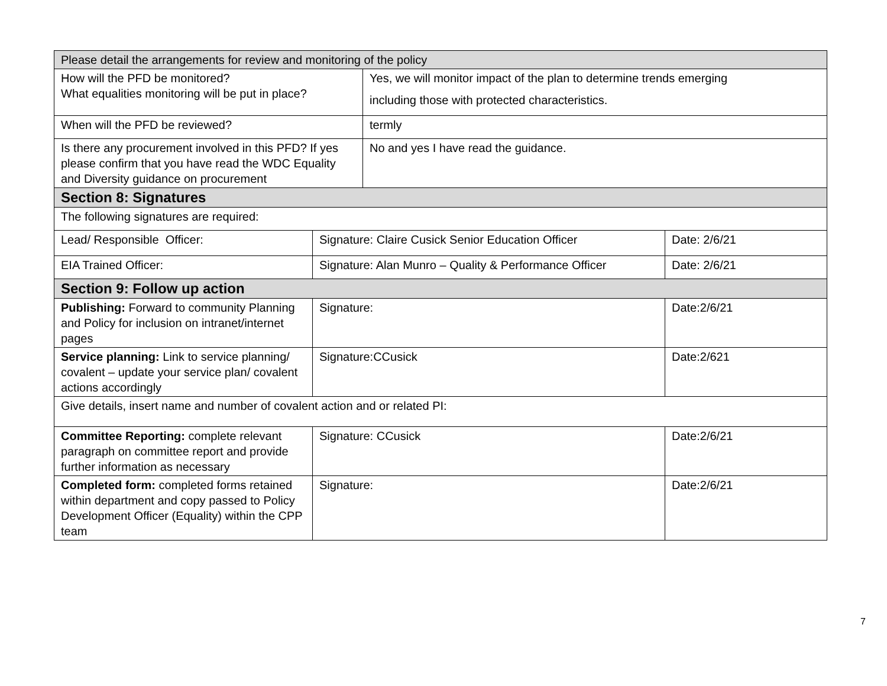| Please detail the arrangements for review and monitoring of the policy | | | |
| How will the PFD be monitored? What equalities monitoring will be put in place? | | Yes, we will monitor impact of the plan to determine trends emerging including those with protected characteristics. | |
| When will the PFD be reviewed? | | termly | |
| Is there any procurement involved in this PFD? If yes please confirm that you have read the WDC Equality and Diversity guidance on procurement | | No and yes I have read the guidance. | |
| Section 8: Signatures | | | |
| The following signatures are required: | | | |
| Lead/ Responsible Officer: | Signature: Claire Cusick Senior Education Officer | | Date: 2/6/21 |
| EIA Trained Officer: | Signature: Alan Munro – Quality & Performance Officer | | Date: 2/6/21 |
| Section 9: Follow up action | | | |
| Publishing: Forward to community Planning and Policy for inclusion on intranet/internet pages | Signature: | | Date:2/6/21 |
| Service planning: Link to service planning/ covalent – update your service plan/ covalent actions accordingly | Signature:CCusick | | Date:2/621 |
| Give details, insert name and number of covalent action and or related PI: | | | |
| Committee Reporting: complete relevant paragraph on committee report and provide further information as necessary | Signature: CCusick | | Date:2/6/21 |
| Completed form: completed forms retained within department and copy passed to Policy Development Officer (Equality) within the CPP team | Signature: | | Date:2/6/21 |
7